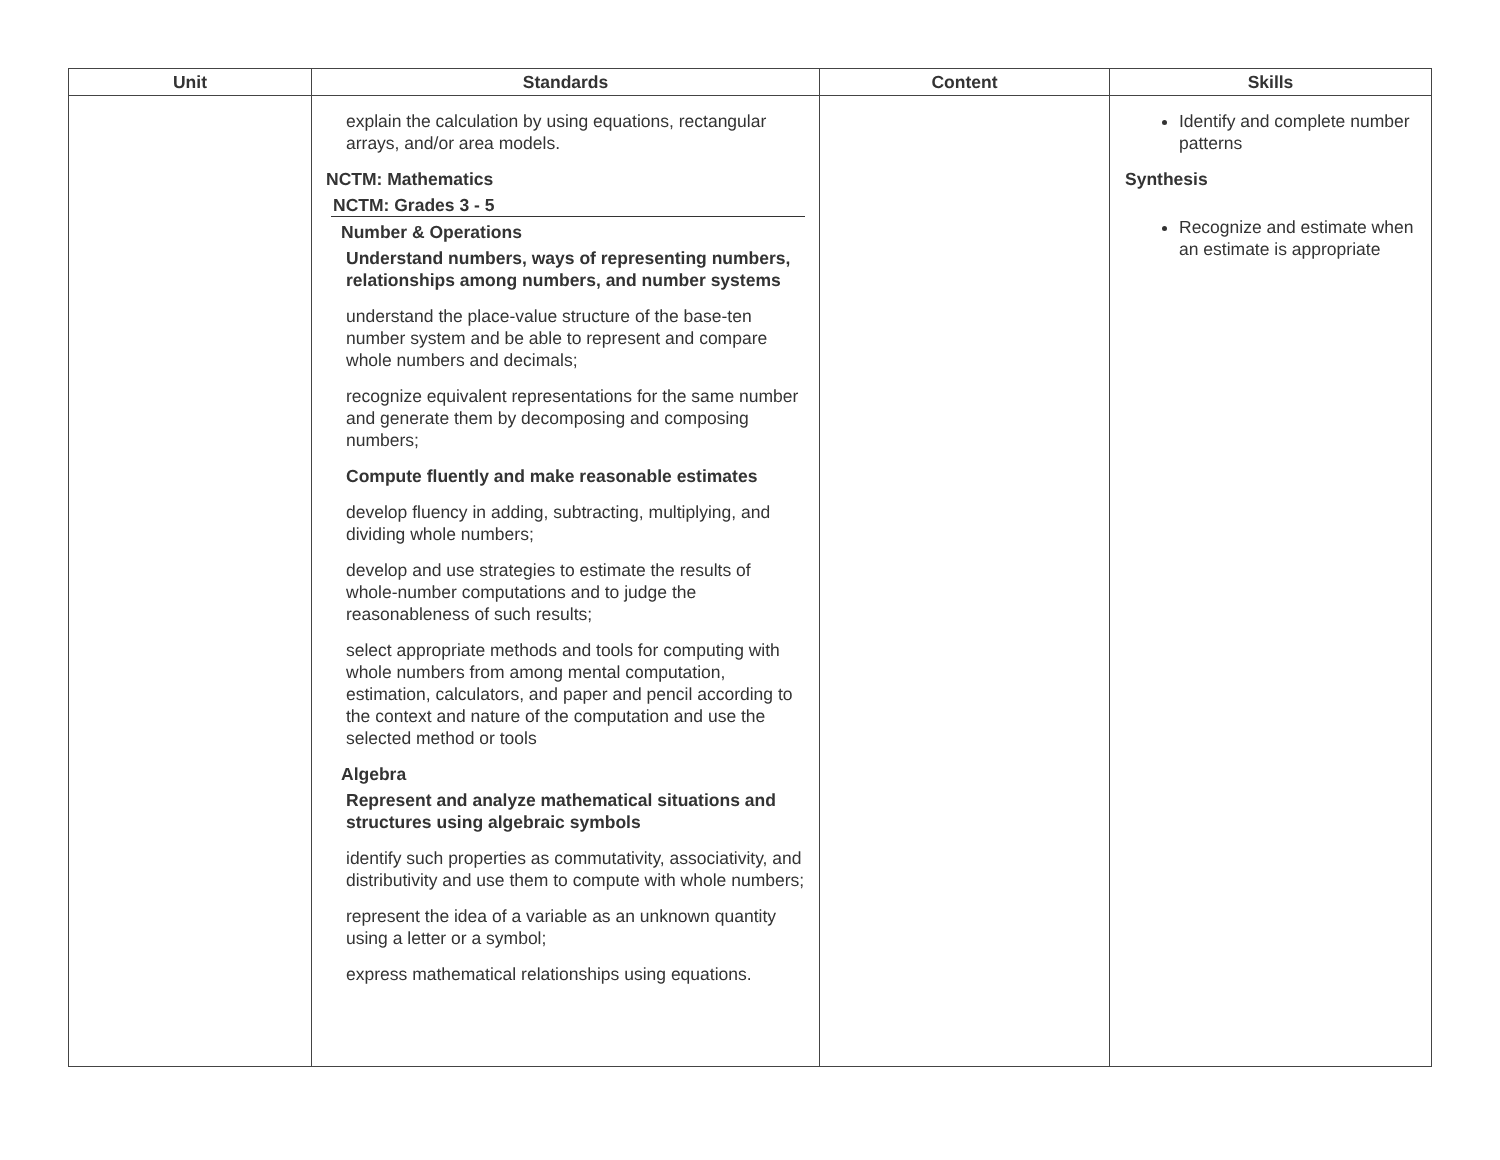| Unit | Standards | Content | Skills |
| --- | --- | --- | --- |
| | explain the calculation by using equations, rectangular arrays, and/or area models. NCTM: Mathematics NCTM: Grades 3 - 5 Number & Operations Understand numbers, ways of representing numbers, relationships among numbers, and number systems understand the place-value structure of the base-ten number system and be able to represent and compare whole numbers and decimals; recognize equivalent representations for the same number and generate them by decomposing and composing numbers; Compute fluently and make reasonable estimates develop fluency in adding, subtracting, multiplying, and dividing whole numbers; develop and use strategies to estimate the results of whole-number computations and to judge the reasonableness of such results; select appropriate methods and tools for computing with whole numbers from among mental computation, estimation, calculators, and paper and pencil according to the context and nature of the computation and use the selected method or tools Algebra Represent and analyze mathematical situations and structures using algebraic symbols identify such properties as commutativity, associativity, and distributivity and use them to compute with whole numbers; represent the idea of a variable as an unknown quantity using a letter or a symbol; express mathematical relationships using equations. | | Identify and complete number patterns Synthesis Recognize and estimate when an estimate is appropriate |